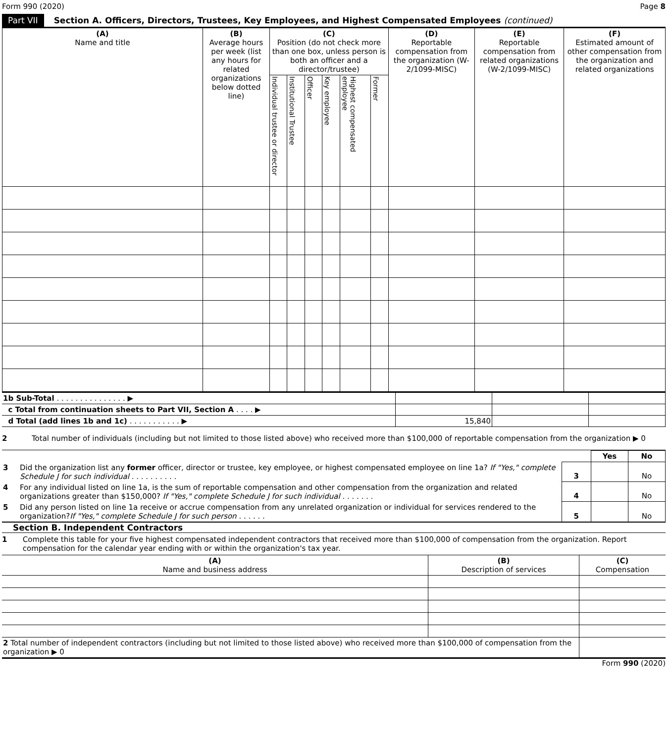Form 990 (2020) Page 8
Part VII Section A. Officers, Directors, Trustees, Key Employees, and Highest Compensated Employees (continued)
| (A) Name and title | (B) Average hours per week (list any hours for related organizations below dotted line) | (C) Position (do not check more than one box, unless person is both an officer and a director/trustee) | | | | | | (D) Reportable compensation from the organization (W-2/1099-MISC) | (E) Reportable compensation from related organizations (W-2/1099-MISC) | (F) Estimated amount of other compensation from the organization and related organizations |
| --- | --- | --- | --- | --- | --- | --- | --- | --- | --- | --- |
| | | Individual trustee or director | Institutional Trustee | Officer | Key employee | Highest compensated employee | Former | | | |
| 1b Sub-Total . . . . . . . . . . . . . . . ▶ | | | |
| c Total from continuation sheets to Part VII, Section A . . . . ▶ | | | |
| d Total (add lines 1b and 1c) . . . . . . . . . . . ▶ | 15,840 | | |
2 Total number of individuals (including but not limited to those listed above) who received more than $100,000 of reportable compensation from the organization ▶ 0
| | | | Yes | No |
| 3 | Did the organization list any former officer, director or trustee, key employee, or highest compensated employee on line 1a? If "Yes," complete Schedule J for such individual . . . . . . . . . . | 3 | | No |
| 4 | For any individual listed on line 1a, is the sum of reportable compensation and other compensation from the organization and related organizations greater than $150,000? If "Yes," complete Schedule J for such individual . . . . . . . | 4 | | No |
| 5 | Did any person listed on line 1a receive or accrue compensation from any unrelated organization or individual for services rendered to the organization? If "Yes," complete Schedule J for such person . . . . . . | 5 | | No |
Section B. Independent Contractors
1 Complete this table for your five highest compensated independent contractors that received more than $100,000 of compensation from the organization. Report compensation for the calendar year ending with or within the organization's tax year.
| (A) Name and business address | (B) Description of services | (C) Compensation |
| --- | --- | --- |
| 2 Total number of independent contractors (including but not limited to those listed above) who received more than $100,000 of compensation from the organization ▶ 0 | | |
Form 990 (2020)